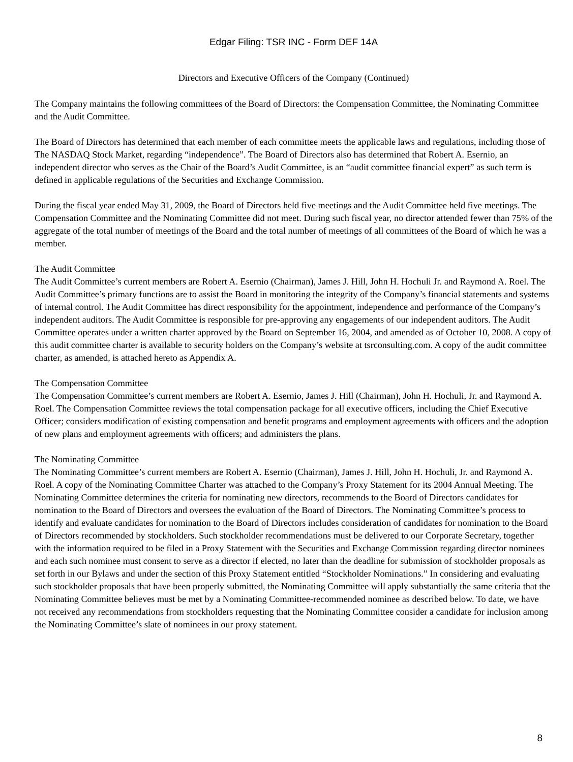Edgar Filing: TSR INC - Form DEF 14A
Directors and Executive Officers of the Company (Continued)
The Company maintains the following committees of the Board of Directors: the Compensation Committee, the Nominating Committee and the Audit Committee.
The Board of Directors has determined that each member of each committee meets the applicable laws and regulations, including those of The NASDAQ Stock Market, regarding “independence”. The Board of Directors also has determined that Robert A. Esernio, an independent director who serves as the Chair of the Board’s Audit Committee, is an “audit committee financial expert” as such term is defined in applicable regulations of the Securities and Exchange Commission.
During the fiscal year ended May 31, 2009, the Board of Directors held five meetings and the Audit Committee held five meetings. The Compensation Committee and the Nominating Committee did not meet. During such fiscal year, no director attended fewer than 75% of the aggregate of the total number of meetings of the Board and the total number of meetings of all committees of the Board of which he was a member.
The Audit Committee
The Audit Committee’s current members are Robert A. Esernio (Chairman), James J. Hill, John H. Hochuli Jr. and Raymond A. Roel. The Audit Committee’s primary functions are to assist the Board in monitoring the integrity of the Company’s financial statements and systems of internal control. The Audit Committee has direct responsibility for the appointment, independence and performance of the Company’s independent auditors. The Audit Committee is responsible for pre-approving any engagements of our independent auditors. The Audit Committee operates under a written charter approved by the Board on September 16, 2004, and amended as of October 10, 2008. A copy of this audit committee charter is available to security holders on the Company’s website at tsrconsulting.com. A copy of the audit committee charter, as amended, is attached hereto as Appendix A.
The Compensation Committee
The Compensation Committee’s current members are Robert A. Esernio, James J. Hill (Chairman), John H. Hochuli, Jr. and Raymond A. Roel. The Compensation Committee reviews the total compensation package for all executive officers, including the Chief Executive Officer; considers modification of existing compensation and benefit programs and employment agreements with officers and the adoption of new plans and employment agreements with officers; and administers the plans.
The Nominating Committee
The Nominating Committee’s current members are Robert A. Esernio (Chairman), James J. Hill, John H. Hochuli, Jr. and Raymond A. Roel. A copy of the Nominating Committee Charter was attached to the Company’s Proxy Statement for its 2004 Annual Meeting. The Nominating Committee determines the criteria for nominating new directors, recommends to the Board of Directors candidates for nomination to the Board of Directors and oversees the evaluation of the Board of Directors. The Nominating Committee’s process to identify and evaluate candidates for nomination to the Board of Directors includes consideration of candidates for nomination to the Board of Directors recommended by stockholders. Such stockholder recommendations must be delivered to our Corporate Secretary, together with the information required to be filed in a Proxy Statement with the Securities and Exchange Commission regarding director nominees and each such nominee must consent to serve as a director if elected, no later than the deadline for submission of stockholder proposals as set forth in our Bylaws and under the section of this Proxy Statement entitled “Stockholder Nominations.” In considering and evaluating such stockholder proposals that have been properly submitted, the Nominating Committee will apply substantially the same criteria that the Nominating Committee believes must be met by a Nominating Committee-recommended nominee as described below. To date, we have not received any recommendations from stockholders requesting that the Nominating Committee consider a candidate for inclusion among the Nominating Committee’s slate of nominees in our proxy statement.
8